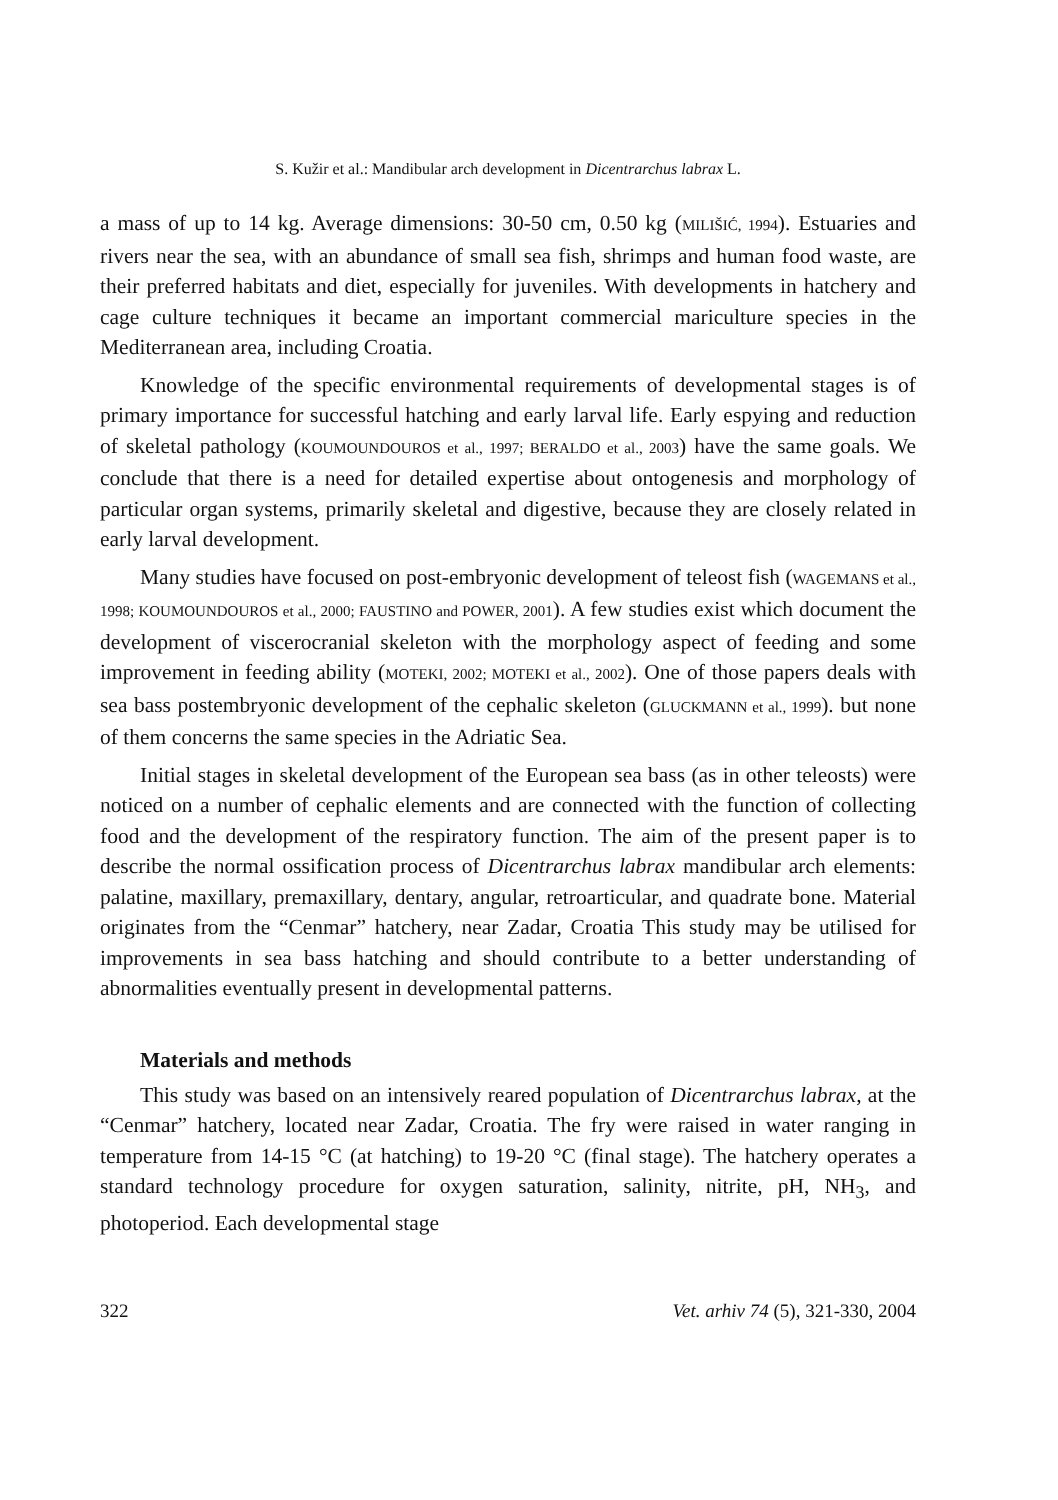S. Kužir et al.: Mandibular arch development in Dicentrarchus labrax L.
a mass of up to 14 kg. Average dimensions: 30-50 cm, 0.50 kg (MILIŠIĆ, 1994). Estuaries and rivers near the sea, with an abundance of small sea fish, shrimps and human food waste, are their preferred habitats and diet, especially for juveniles. With developments in hatchery and cage culture techniques it became an important commercial mariculture species in the Mediterranean area, including Croatia.
Knowledge of the specific environmental requirements of developmental stages is of primary importance for successful hatching and early larval life. Early espying and reduction of skeletal pathology (KOUMOUNDOUROS et al., 1997; BERALDO et al., 2003) have the same goals. We conclude that there is a need for detailed expertise about ontogenesis and morphology of particular organ systems, primarily skeletal and digestive, because they are closely related in early larval development.
Many studies have focused on post-embryonic development of teleost fish (WAGEMANS et al., 1998; KOUMOUNDOUROS et al., 2000; FAUSTINO and POWER, 2001). A few studies exist which document the development of viscerocranial skeleton with the morphology aspect of feeding and some improvement in feeding ability (MOTEKI, 2002; MOTEKI et al., 2002). One of those papers deals with sea bass postembryonic development of the cephalic skeleton (GLUCKMANN et al., 1999). but none of them concerns the same species in the Adriatic Sea.
Initial stages in skeletal development of the European sea bass (as in other teleosts) were noticed on a number of cephalic elements and are connected with the function of collecting food and the development of the respiratory function. The aim of the present paper is to describe the normal ossification process of Dicentrarchus labrax mandibular arch elements: palatine, maxillary, premaxillary, dentary, angular, retroarticular, and quadrate bone. Material originates from the “Cenmar” hatchery, near Zadar, Croatia This study may be utilised for improvements in sea bass hatching and should contribute to a better understanding of abnormalities eventually present in developmental patterns.
Materials and methods
This study was based on an intensively reared population of Dicentrarchus labrax, at the “Cenmar” hatchery, located near Zadar, Croatia. The fry were raised in water ranging in temperature from 14-15 °C (at hatching) to 19-20 °C (final stage). The hatchery operates a standard technology procedure for oxygen saturation, salinity, nitrite, pH, NH<sub>3</sub>, and photoperiod. Each developmental stage
322 Vet. arhiv 74 (5), 321-330, 2004